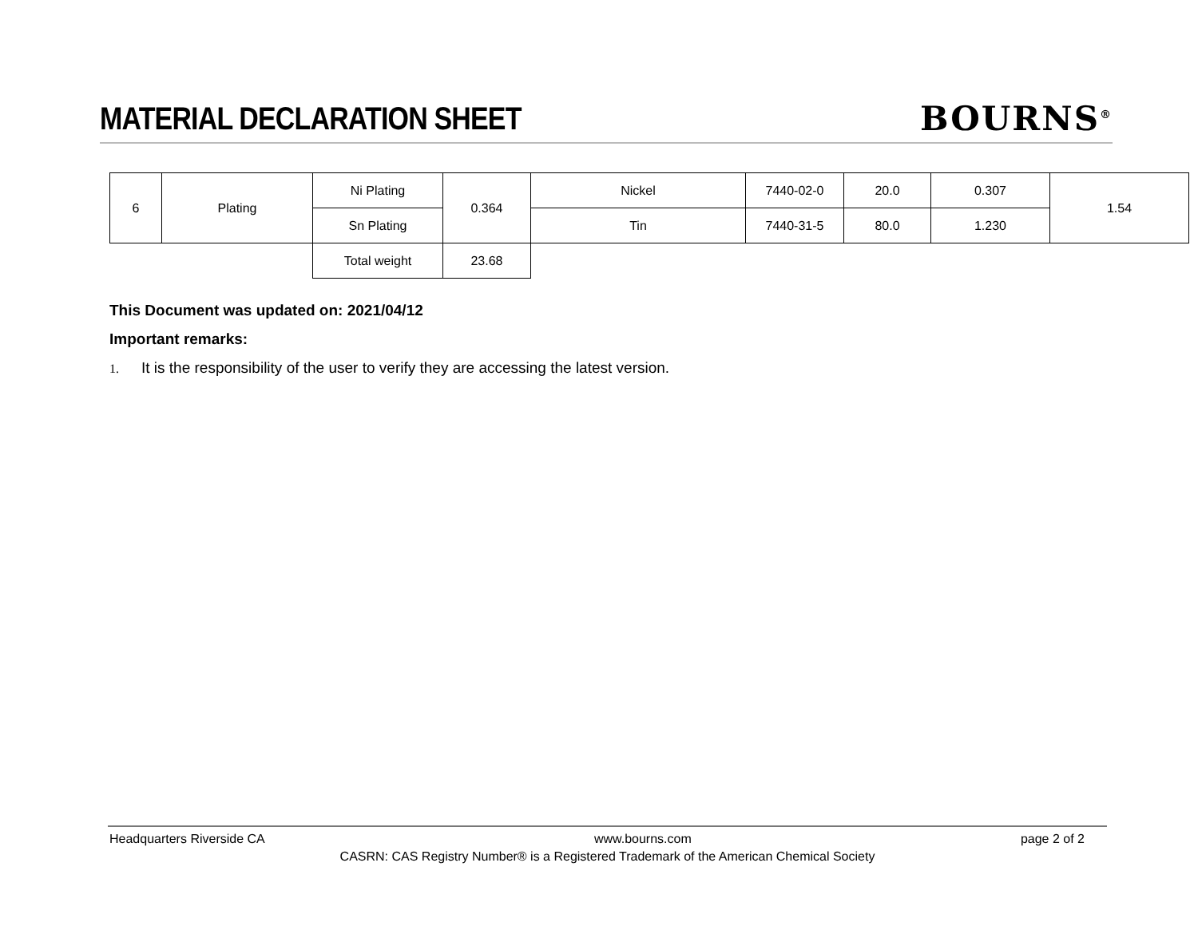MATERIAL DECLARATION SHEET BOURNS<sup>®</sup>
| 6 | Plating | Ni Plating | 0.364 | Nickel | 7440-02-0 | 20.0 | 0.307 | 1.54 |
| | | Sn Plating | | Tin | 7440-31-5 | 80.0 | 1.230 | |
| | | Total weight | 23.68 | | | | | |
This Document was updated on: 2021/04/12
Important remarks:
1. It is the responsibility of the user to verify they are accessing the latest version.
Headquarters Riverside CA www.bourns.com page 2 of 2
CASRN: CAS Registry Number® is a Registered Trademark of the American Chemical Society